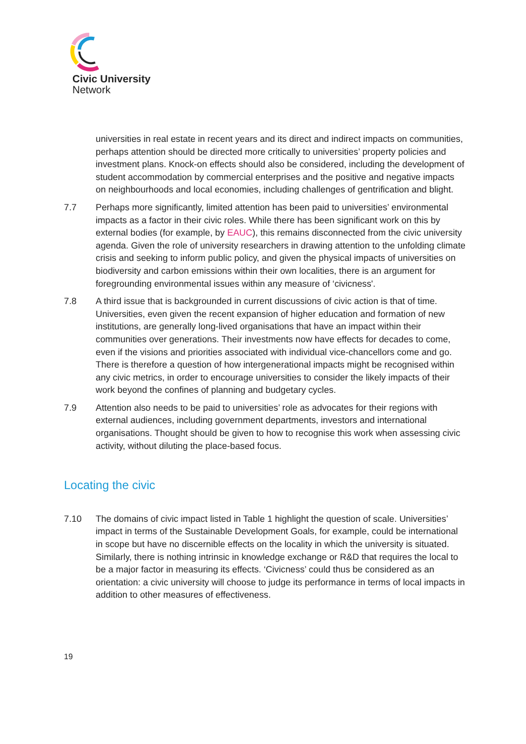Civic University
Network
universities in real estate in recent years and its direct and indirect impacts on communities, perhaps attention should be directed more critically to universities’ property policies and investment plans. Knock-on effects should also be considered, including the development of student accommodation by commercial enterprises and the positive and negative impacts on neighbourhoods and local economies, including challenges of gentrification and blight.
7.7 Perhaps more significantly, limited attention has been paid to universities’ environmental impacts as a factor in their civic roles. While there has been significant work on this by external bodies (for example, by EAUC), this remains disconnected from the civic university agenda. Given the role of university researchers in drawing attention to the unfolding climate crisis and seeking to inform public policy, and given the physical impacts of universities on biodiversity and carbon emissions within their own localities, there is an argument for foregrounding environmental issues within any measure of ‘civicness'.
7.8 A third issue that is backgrounded in current discussions of civic action is that of time. Universities, even given the recent expansion of higher education and formation of new institutions, are generally long-lived organisations that have an impact within their communities over generations. Their investments now have effects for decades to come, even if the visions and priorities associated with individual vice-chancellors come and go. There is therefore a question of how intergenerational impacts might be recognised within any civic metrics, in order to encourage universities to consider the likely impacts of their work beyond the confines of planning and budgetary cycles.
7.9 Attention also needs to be paid to universities’ role as advocates for their regions with external audiences, including government departments, investors and international organisations. Thought should be given to how to recognise this work when assessing civic activity, without diluting the place-based focus.
Locating the civic
7.10 The domains of civic impact listed in Table 1 highlight the question of scale. Universities’ impact in terms of the Sustainable Development Goals, for example, could be international in scope but have no discernible effects on the locality in which the university is situated. Similarly, there is nothing intrinsic in knowledge exchange or R&D that requires the local to be a major factor in measuring its effects. ‘Civicness’ could thus be considered as an orientation: a civic university will choose to judge its performance in terms of local impacts in addition to other measures of effectiveness.
19